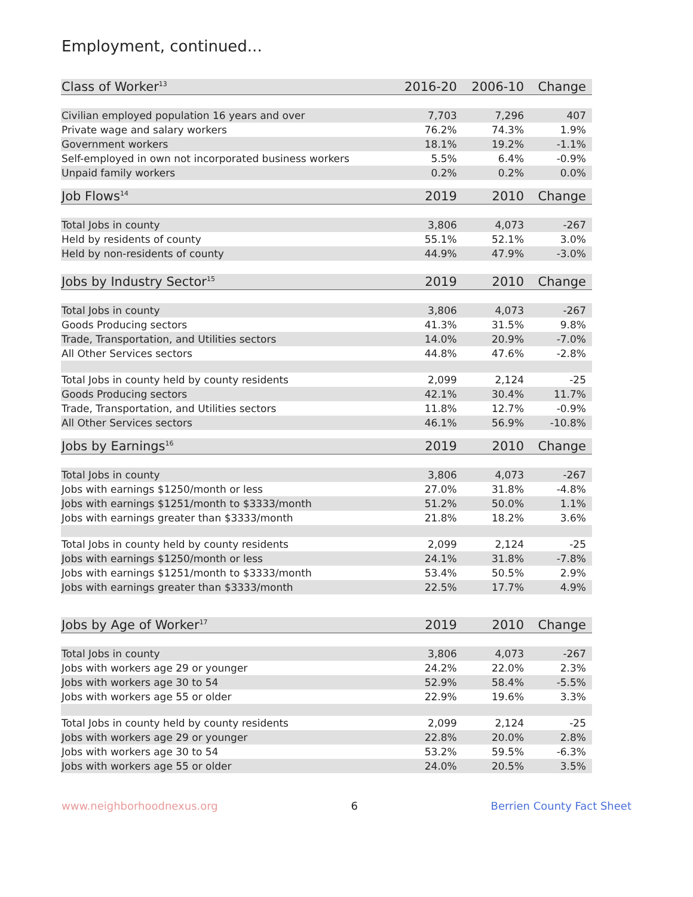Employment, continued...
| Class of Worker<sup>13</sup> | 2016-20 | 2006-10 | Change |
| Civilian employed population 16 years and over | 7,703 | 7,296 | 407 |
| Private wage and salary workers | 76.2% | 74.3% | 1.9% |
| Government workers | 18.1% | 19.2% | -1.1% |
| Self-employed in own not incorporated business workers | 5.5% | 6.4% | -0.9% |
| Unpaid family workers | 0.2% | 0.2% | 0.0% |
| Job Flows<sup>14</sup> | 2019 | 2010 | Change |
| Total Jobs in county | 3,806 | 4,073 | -267 |
| Held by residents of county | 55.1% | 52.1% | 3.0% |
| Held by non-residents of county | 44.9% | 47.9% | -3.0% |
| Jobs by Industry Sector<sup>15</sup> | 2019 | 2010 | Change |
| Total Jobs in county | 3,806 | 4,073 | -267 |
| Goods Producing sectors | 41.3% | 31.5% | 9.8% |
| Trade, Transportation, and Utilities sectors | 14.0% | 20.9% | -7.0% |
| All Other Services sectors | 44.8% | 47.6% | -2.8% |
| Total Jobs in county held by county residents | 2,099 | 2,124 | -25 |
| Goods Producing sectors | 42.1% | 30.4% | 11.7% |
| Trade, Transportation, and Utilities sectors | 11.8% | 12.7% | -0.9% |
| All Other Services sectors | 46.1% | 56.9% | -10.8% |
| Jobs by Earnings<sup>16</sup> | 2019 | 2010 | Change |
| Total Jobs in county | 3,806 | 4,073 | -267 |
| Jobs with earnings $1250/month or less | 27.0% | 31.8% | -4.8% |
| Jobs with earnings $1251/month to $3333/month | 51.2% | 50.0% | 1.1% |
| Jobs with earnings greater than $3333/month | 21.8% | 18.2% | 3.6% |
| Total Jobs in county held by county residents | 2,099 | 2,124 | -25 |
| Jobs with earnings $1250/month or less | 24.1% | 31.8% | -7.8% |
| Jobs with earnings $1251/month to $3333/month | 53.4% | 50.5% | 2.9% |
| Jobs with earnings greater than $3333/month | 22.5% | 17.7% | 4.9% |
| Jobs by Age of Worker<sup>17</sup> | 2019 | 2010 | Change |
| Total Jobs in county | 3,806 | 4,073 | -267 |
| Jobs with workers age 29 or younger | 24.2% | 22.0% | 2.3% |
| Jobs with workers age 30 to 54 | 52.9% | 58.4% | -5.5% |
| Jobs with workers age 55 or older | 22.9% | 19.6% | 3.3% |
| Total Jobs in county held by county residents | 2,099 | 2,124 | -25 |
| Jobs with workers age 29 or younger | 22.8% | 20.0% | 2.8% |
| Jobs with workers age 30 to 54 | 53.2% | 59.5% | -6.3% |
| Jobs with workers age 55 or older | 24.0% | 20.5% | 3.5% |
www.neighborhoodnexus.org 6 Berrien County Fact Sheet